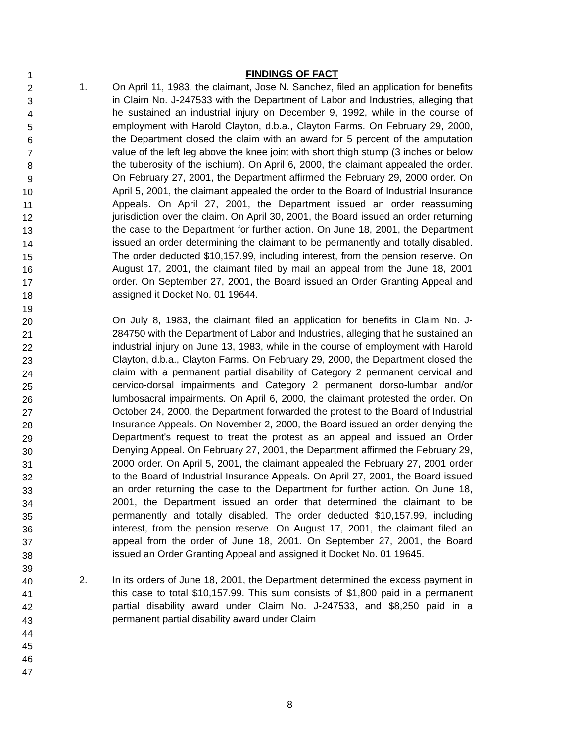1
2
3
4
5
6
7
8
9
10
11
12
13
14
15
16
17
18
19
20
21
22
23
24
25
26
27
28
29
30
31
32
33
34
35
36
37
38
39
40
41
42
43
44
45
46
47
FINDINGS OF FACT
1. On April 11, 1983, the claimant, Jose N. Sanchez, filed an application for benefits in Claim No. J-247533 with the Department of Labor and Industries, alleging that he sustained an industrial injury on December 9, 1992, while in the course of employment with Harold Clayton, d.b.a., Clayton Farms. On February 29, 2000, the Department closed the claim with an award for 5 percent of the amputation value of the left leg above the knee joint with short thigh stump (3 inches or below the tuberosity of the ischium). On April 6, 2000, the claimant appealed the order. On February 27, 2001, the Department affirmed the February 29, 2000 order. On April 5, 2001, the claimant appealed the order to the Board of Industrial Insurance Appeals. On April 27, 2001, the Department issued an order reassuming jurisdiction over the claim. On April 30, 2001, the Board issued an order returning the case to the Department for further action. On June 18, 2001, the Department issued an order determining the claimant to be permanently and totally disabled. The order deducted $10,157.99, including interest, from the pension reserve. On August 17, 2001, the claimant filed by mail an appeal from the June 18, 2001 order. On September 27, 2001, the Board issued an Order Granting Appeal and assigned it Docket No. 01 19644.
On July 8, 1983, the claimant filed an application for benefits in Claim No. J-284750 with the Department of Labor and Industries, alleging that he sustained an industrial injury on June 13, 1983, while in the course of employment with Harold Clayton, d.b.a., Clayton Farms. On February 29, 2000, the Department closed the claim with a permanent partial disability of Category 2 permanent cervical and cervico-dorsal impairments and Category 2 permanent dorso-lumbar and/or lumbosacral impairments. On April 6, 2000, the claimant protested the order. On October 24, 2000, the Department forwarded the protest to the Board of Industrial Insurance Appeals. On November 2, 2000, the Board issued an order denying the Department's request to treat the protest as an appeal and issued an Order Denying Appeal. On February 27, 2001, the Department affirmed the February 29, 2000 order. On April 5, 2001, the claimant appealed the February 27, 2001 order to the Board of Industrial Insurance Appeals. On April 27, 2001, the Board issued an order returning the case to the Department for further action. On June 18, 2001, the Department issued an order that determined the claimant to be permanently and totally disabled. The order deducted $10,157.99, including interest, from the pension reserve. On August 17, 2001, the claimant filed an appeal from the order of June 18, 2001. On September 27, 2001, the Board issued an Order Granting Appeal and assigned it Docket No. 01 19645.
2. In its orders of June 18, 2001, the Department determined the excess payment in this case to total $10,157.99. This sum consists of $1,800 paid in a permanent partial disability award under Claim No. J-247533, and $8,250 paid in a permanent partial disability award under Claim
8